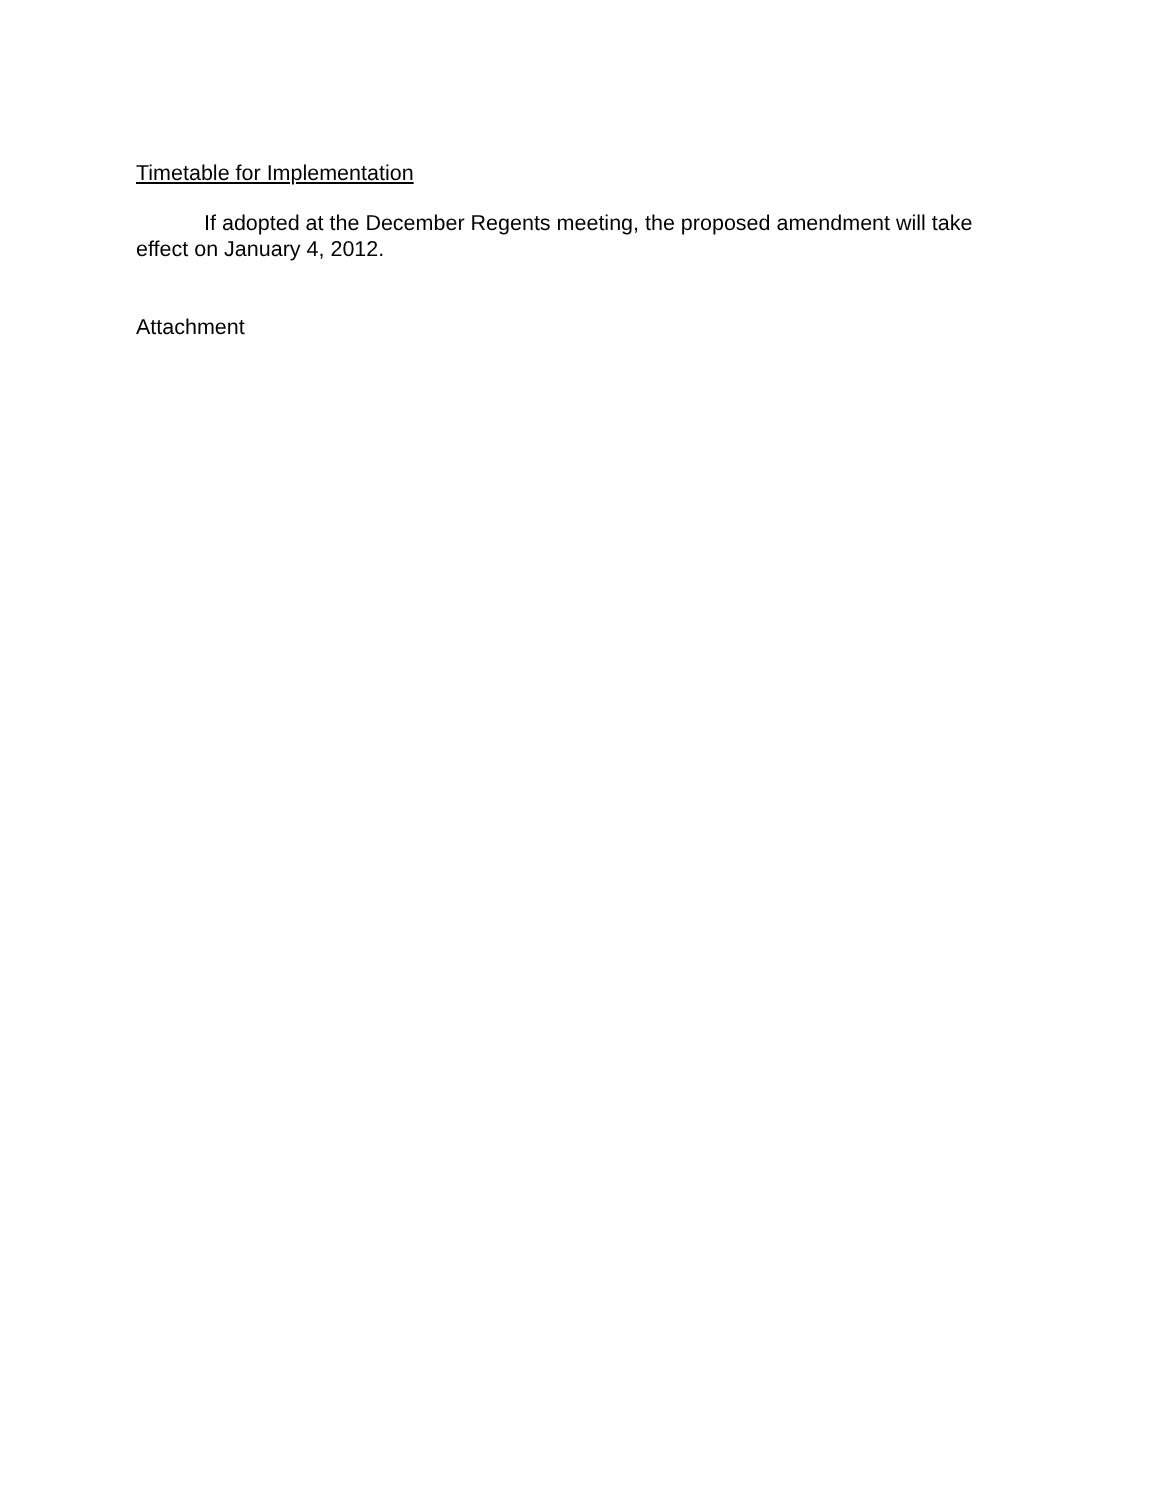Timetable for Implementation
If adopted at the December Regents meeting, the proposed amendment will take effect on January 4, 2012.
Attachment